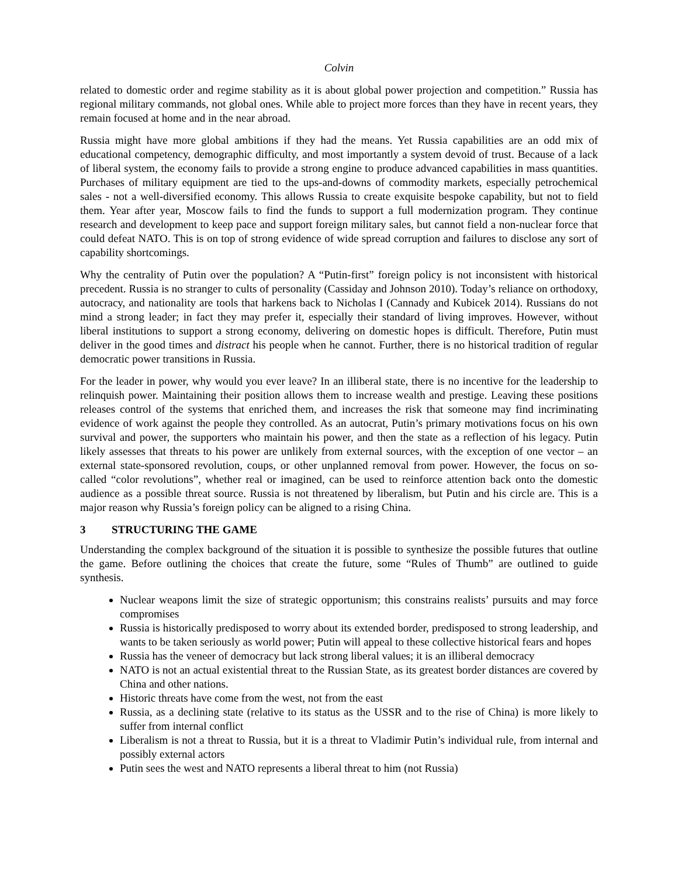Colvin
related to domestic order and regime stability as it is about global power projection and competition.” Russia has regional military commands, not global ones. While able to project more forces than they have in recent years, they remain focused at home and in the near abroad.
Russia might have more global ambitions if they had the means. Yet Russia capabilities are an odd mix of educational competency, demographic difficulty, and most importantly a system devoid of trust. Because of a lack of liberal system, the economy fails to provide a strong engine to produce advanced capabilities in mass quantities. Purchases of military equipment are tied to the ups-and-downs of commodity markets, especially petrochemical sales - not a well-diversified economy. This allows Russia to create exquisite bespoke capability, but not to field them. Year after year, Moscow fails to find the funds to support a full modernization program. They continue research and development to keep pace and support foreign military sales, but cannot field a non-nuclear force that could defeat NATO. This is on top of strong evidence of wide spread corruption and failures to disclose any sort of capability shortcomings.
Why the centrality of Putin over the population? A “Putin-first” foreign policy is not inconsistent with historical precedent. Russia is no stranger to cults of personality (Cassiday and Johnson 2010). Today’s reliance on orthodoxy, autocracy, and nationality are tools that harkens back to Nicholas I (Cannady and Kubicek 2014). Russians do not mind a strong leader; in fact they may prefer it, especially their standard of living improves. However, without liberal institutions to support a strong economy, delivering on domestic hopes is difficult. Therefore, Putin must deliver in the good times and distract his people when he cannot. Further, there is no historical tradition of regular democratic power transitions in Russia.
For the leader in power, why would you ever leave? In an illiberal state, there is no incentive for the leadership to relinquish power. Maintaining their position allows them to increase wealth and prestige. Leaving these positions releases control of the systems that enriched them, and increases the risk that someone may find incriminating evidence of work against the people they controlled. As an autocrat, Putin’s primary motivations focus on his own survival and power, the supporters who maintain his power, and then the state as a reflection of his legacy. Putin likely assesses that threats to his power are unlikely from external sources, with the exception of one vector – an external state-sponsored revolution, coups, or other unplanned removal from power. However, the focus on so-called “color revolutions”, whether real or imagined, can be used to reinforce attention back onto the domestic audience as a possible threat source. Russia is not threatened by liberalism, but Putin and his circle are. This is a major reason why Russia’s foreign policy can be aligned to a rising China.
3 STRUCTURING THE GAME
Understanding the complex background of the situation it is possible to synthesize the possible futures that outline the game. Before outlining the choices that create the future, some “Rules of Thumb” are outlined to guide synthesis.
Nuclear weapons limit the size of strategic opportunism; this constrains realists’ pursuits and may force compromises
Russia is historically predisposed to worry about its extended border, predisposed to strong leadership, and wants to be taken seriously as world power; Putin will appeal to these collective historical fears and hopes
Russia has the veneer of democracy but lack strong liberal values; it is an illiberal democracy
NATO is not an actual existential threat to the Russian State, as its greatest border distances are covered by China and other nations.
Historic threats have come from the west, not from the east
Russia, as a declining state (relative to its status as the USSR and to the rise of China) is more likely to suffer from internal conflict
Liberalism is not a threat to Russia, but it is a threat to Vladimir Putin’s individual rule, from internal and possibly external actors
Putin sees the west and NATO represents a liberal threat to him (not Russia)